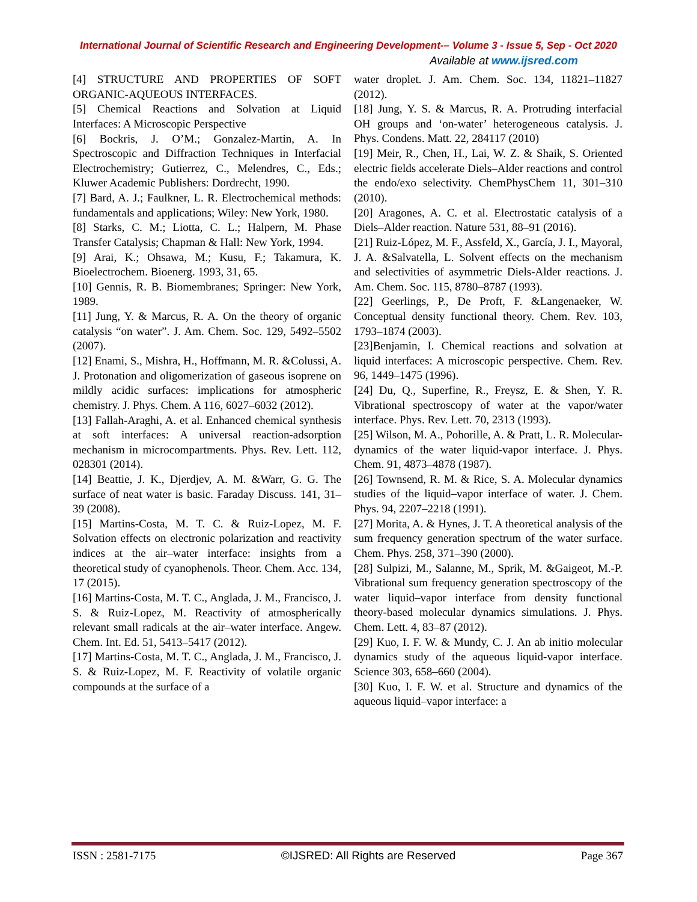International Journal of Scientific Research and Engineering Development-– Volume 3 - Issue 5, Sep - Oct 2020
Available at www.ijsred.com
[4] STRUCTURE AND PROPERTIES OF SOFT ORGANIC-AQUEOUS INTERFACES.
[5] Chemical Reactions and Solvation at Liquid Interfaces: A Microscopic Perspective
[6] Bockris, J. O’M.; Gonzalez-Martin, A. In Spectroscopic and Diffraction Techniques in Interfacial Electrochemistry; Gutierrez, C., Melendres, C., Eds.; Kluwer Academic Publishers: Dordrecht, 1990.
[7] Bard, A. J.; Faulkner, L. R. Electrochemical methods: fundamentals and applications; Wiley: New York, 1980.
[8] Starks, C. M.; Liotta, C. L.; Halpern, M. Phase Transfer Catalysis; Chapman & Hall: New York, 1994.
[9] Arai, K.; Ohsawa, M.; Kusu, F.; Takamura, K. Bioelectrochem. Bioenerg. 1993, 31, 65.
[10] Gennis, R. B. Biomembranes; Springer: New York, 1989.
[11] Jung, Y. & Marcus, R. A. On the theory of organic catalysis “on water”. J. Am. Chem. Soc. 129, 5492–5502 (2007).
[12] Enami, S., Mishra, H., Hoffmann, M. R. &Colussi, A. J. Protonation and oligomerization of gaseous isoprene on mildly acidic surfaces: implications for atmospheric chemistry. J. Phys. Chem. A 116, 6027–6032 (2012).
[13] Fallah-Araghi, A. et al. Enhanced chemical synthesis at soft interfaces: A universal reaction-adsorption mechanism in microcompartments. Phys. Rev. Lett. 112, 028301 (2014).
[14] Beattie, J. K., Djerdjev, A. M. &Warr, G. G. The surface of neat water is basic. Faraday Discuss. 141, 31–39 (2008).
[15] Martins-Costa, M. T. C. & Ruiz-Lopez, M. F. Solvation effects on electronic polarization and reactivity indices at the air–water interface: insights from a theoretical study of cyanophenols. Theor. Chem. Acc. 134, 17 (2015).
[16] Martins-Costa, M. T. C., Anglada, J. M., Francisco, J. S. & Ruiz-Lopez, M. Reactivity of atmospherically relevant small radicals at the air–water interface. Angew. Chem. Int. Ed. 51, 5413–5417 (2012).
[17] Martins-Costa, M. T. C., Anglada, J. M., Francisco, J. S. & Ruiz-Lopez, M. F. Reactivity of volatile organic compounds at the surface of a
water droplet. J. Am. Chem. Soc. 134, 11821–11827 (2012).
[18] Jung, Y. S. & Marcus, R. A. Protruding interfacial OH groups and ‘on-water’ heterogeneous catalysis. J. Phys. Condens. Matt. 22, 284117 (2010)
[19] Meir, R., Chen, H., Lai, W. Z. & Shaik, S. Oriented electric fields accelerate Diels–Alder reactions and control the endo/exo selectivity. ChemPhysChem 11, 301–310 (2010).
[20] Aragones, A. C. et al. Electrostatic catalysis of a Diels–Alder reaction. Nature 531, 88–91 (2016).
[21] Ruiz-López, M. F., Assfeld, X., García, J. I., Mayoral, J. A. &Salvatella, L. Solvent effects on the mechanism and selectivities of asymmetric Diels-Alder reactions. J. Am. Chem. Soc. 115, 8780–8787 (1993).
[22] Geerlings, P., De Proft, F. &Langenaeker, W. Conceptual density functional theory. Chem. Rev. 103, 1793–1874 (2003).
[23]Benjamin, I. Chemical reactions and solvation at liquid interfaces: A microscopic perspective. Chem. Rev. 96, 1449–1475 (1996).
[24] Du, Q., Superfine, R., Freysz, E. & Shen, Y. R. Vibrational spectroscopy of water at the vapor/water interface. Phys. Rev. Lett. 70, 2313 (1993).
[25] Wilson, M. A., Pohorille, A. & Pratt, L. R. Molecular-dynamics of the water liquid-vapor interface. J. Phys. Chem. 91, 4873–4878 (1987).
[26] Townsend, R. M. & Rice, S. A. Molecular dynamics studies of the liquid–vapor interface of water. J. Chem. Phys. 94, 2207–2218 (1991).
[27] Morita, A. & Hynes, J. T. A theoretical analysis of the sum frequency generation spectrum of the water surface. Chem. Phys. 258, 371–390 (2000).
[28] Sulpizi, M., Salanne, M., Sprik, M. &Gaigeot, M.-P. Vibrational sum frequency generation spectroscopy of the water liquid–vapor interface from density functional theory-based molecular dynamics simulations. J. Phys. Chem. Lett. 4, 83–87 (2012).
[29] Kuo, I. F. W. & Mundy, C. J. An ab initio molecular dynamics study of the aqueous liquid-vapor interface. Science 303, 658–660 (2004).
[30] Kuo, I. F. W. et al. Structure and dynamics of the aqueous liquid–vapor interface: a
ISSN : 2581-7175 ©IJSRED: All Rights are Reserved Page 367